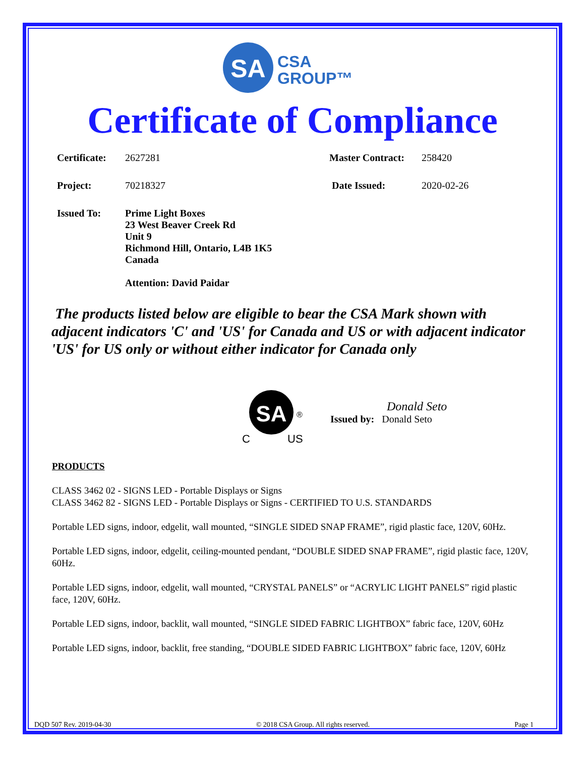SA
CSA
GROUP™
Certificate of Compliance
| Certificate: | 2627281 | Master Contract: | 258420 |
| Project: | 70218327 | Date Issued: | 2020-02-26 |
| Issued To: | Prime Light Boxes 23 West Beaver Creek Rd Unit 9 Richmond Hill, Ontario, L4B 1K5 Canada Attention: David Paidar | | |
The products listed below are eligible to bear the CSA Mark shown with adjacent indicators 'C' and 'US' for Canada and US or with adjacent indicator 'US' for US only or without either indicator for Canada only
SA
®
C
US
Donald Seto
Issued by: Donald Seto
PRODUCTS
CLASS 3462 02 - SIGNS LED - Portable Displays or Signs
CLASS 3462 82 - SIGNS LED - Portable Displays or Signs - CERTIFIED TO U.S. STANDARDS
Portable LED signs, indoor, edgelit, wall mounted, “SINGLE SIDED SNAP FRAME”, rigid plastic face, 120V, 60Hz.
Portable LED signs, indoor, edgelit, ceiling-mounted pendant, “DOUBLE SIDED SNAP FRAME”, rigid plastic face, 120V, 60Hz.
Portable LED signs, indoor, edgelit, wall mounted, “CRYSTAL PANELS” or “ACRYLIC LIGHT PANELS” rigid plastic face, 120V, 60Hz.
Portable LED signs, indoor, backlit, wall mounted, “SINGLE SIDED FABRIC LIGHTBOX” fabric face, 120V, 60Hz
Portable LED signs, indoor, backlit, free standing, “DOUBLE SIDED FABRIC LIGHTBOX” fabric face, 120V, 60Hz
DQD 507 Rev. 2019-04-30 © 2018 CSA Group. All rights reserved. Page 1